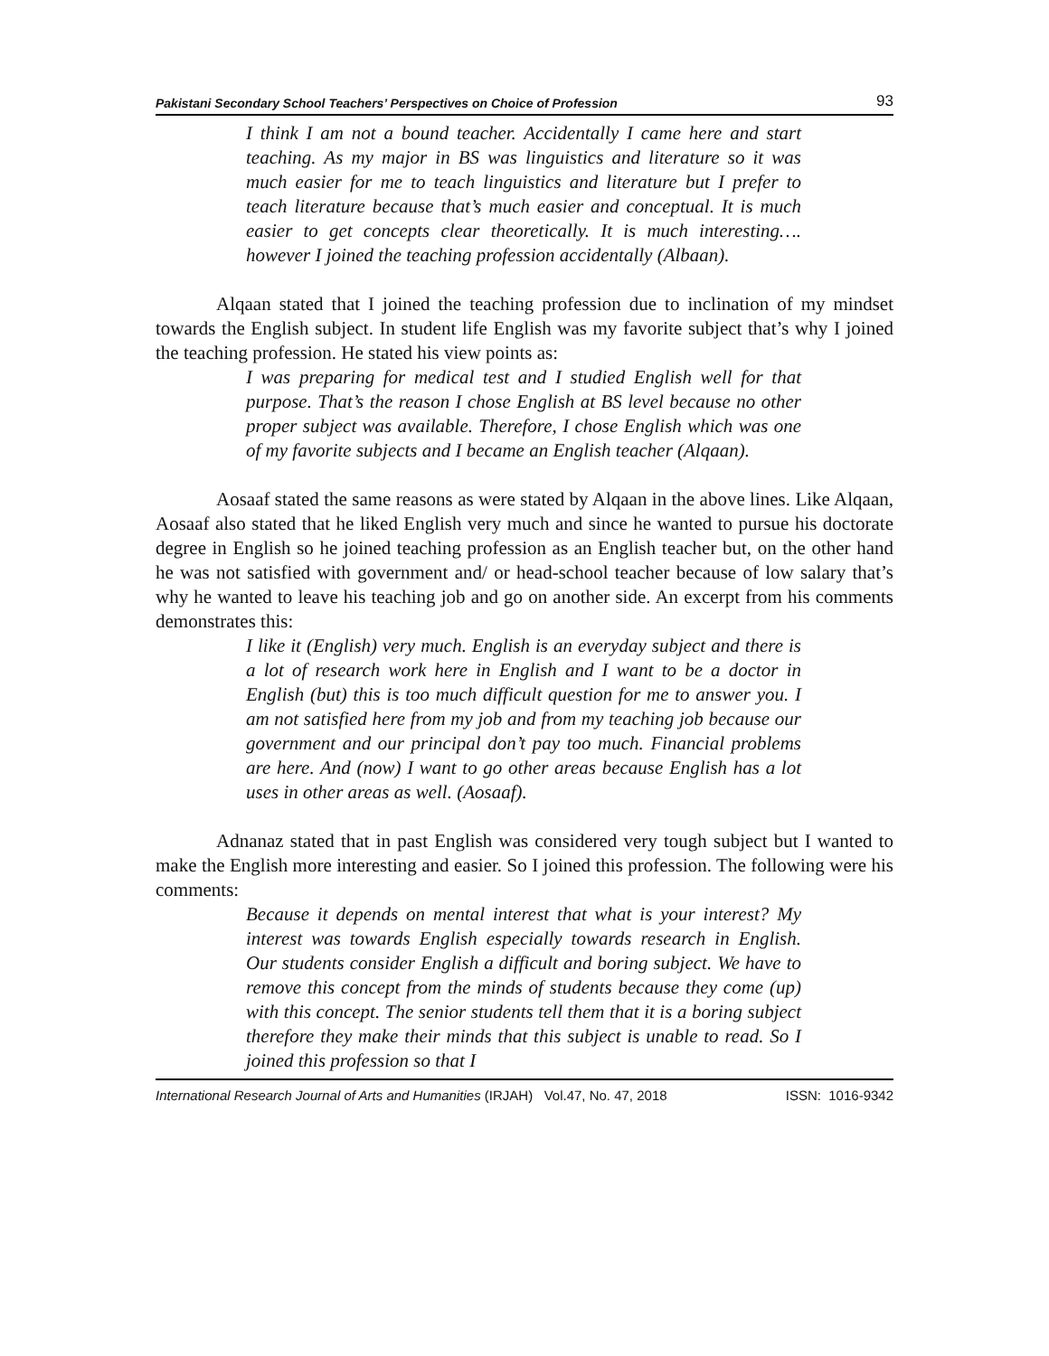Pakistani Secondary School Teachers’ Perspectives on Choice of Profession 93
I think I am not a bound teacher. Accidentally I came here and start teaching. As my major in BS was linguistics and literature so it was much easier for me to teach linguistics and literature but I prefer to teach literature because that’s much easier and conceptual. It is much easier to get concepts clear theoretically. It is much interesting…. however I joined the teaching profession accidentally (Albaan).
Alqaan stated that I joined the teaching profession due to inclination of my mindset towards the English subject. In student life English was my favorite subject that’s why I joined the teaching profession. He stated his view points as:
I was preparing for medical test and I studied English well for that purpose. That’s the reason I chose English at BS level because no other proper subject was available. Therefore, I chose English which was one of my favorite subjects and I became an English teacher (Alqaan).
Aosaaf stated the same reasons as were stated by Alqaan in the above lines. Like Alqaan, Aosaaf also stated that he liked English very much and since he wanted to pursue his doctorate degree in English so he joined teaching profession as an English teacher but, on the other hand he was not satisfied with government and/ or head-school teacher because of low salary that’s why he wanted to leave his teaching job and go on another side. An excerpt from his comments demonstrates this:
I like it (English) very much. English is an everyday subject and there is a lot of research work here in English and I want to be a doctor in English (but) this is too much difficult question for me to answer you. I am not satisfied here from my job and from my teaching job because our government and our principal don’t pay too much. Financial problems are here. And (now) I want to go other areas because English has a lot uses in other areas as well. (Aosaaf).
Adnanaz stated that in past English was considered very tough subject but I wanted to make the English more interesting and easier. So I joined this profession. The following were his comments:
Because it depends on mental interest that what is your interest? My interest was towards English especially towards research in English. Our students consider English a difficult and boring subject. We have to remove this concept from the minds of students because they come (up) with this concept. The senior students tell them that it is a boring subject therefore they make their minds that this subject is unable to read. So I joined this profession so that I
International Research Journal of Arts and Humanities (IRJAH) Vol.47, No. 47, 2018 ISSN: 1016-9342